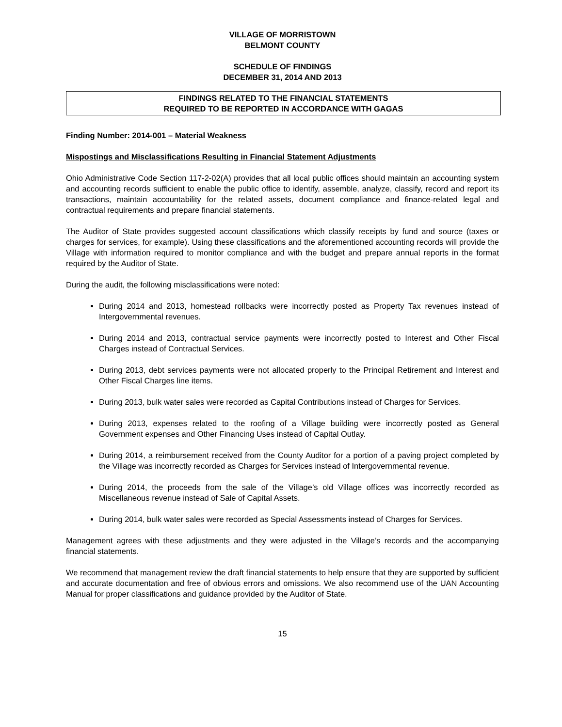VILLAGE OF MORRISTOWN
BELMONT COUNTY
SCHEDULE OF FINDINGS
DECEMBER 31, 2014 AND 2013
FINDINGS RELATED TO THE FINANCIAL STATEMENTS
REQUIRED TO BE REPORTED IN ACCORDANCE WITH GAGAS
Finding Number: 2014-001 – Material Weakness
Mispostings and Misclassifications Resulting in Financial Statement Adjustments
Ohio Administrative Code Section 117-2-02(A) provides that all local public offices should maintain an accounting system and accounting records sufficient to enable the public office to identify, assemble, analyze, classify, record and report its transactions, maintain accountability for the related assets, document compliance and finance-related legal and contractual requirements and prepare financial statements.
The Auditor of State provides suggested account classifications which classify receipts by fund and source (taxes or charges for services, for example). Using these classifications and the aforementioned accounting records will provide the Village with information required to monitor compliance and with the budget and prepare annual reports in the format required by the Auditor of State.
During the audit, the following misclassifications were noted:
During 2014 and 2013, homestead rollbacks were incorrectly posted as Property Tax revenues instead of Intergovernmental revenues.
During 2014 and 2013, contractual service payments were incorrectly posted to Interest and Other Fiscal Charges instead of Contractual Services.
During 2013, debt services payments were not allocated properly to the Principal Retirement and Interest and Other Fiscal Charges line items.
During 2013, bulk water sales were recorded as Capital Contributions instead of Charges for Services.
During 2013, expenses related to the roofing of a Village building were incorrectly posted as General Government expenses and Other Financing Uses instead of Capital Outlay.
During 2014, a reimbursement received from the County Auditor for a portion of a paving project completed by the Village was incorrectly recorded as Charges for Services instead of Intergovernmental revenue.
During 2014, the proceeds from the sale of the Village’s old Village offices was incorrectly recorded as Miscellaneous revenue instead of Sale of Capital Assets.
During 2014, bulk water sales were recorded as Special Assessments instead of Charges for Services.
Management agrees with these adjustments and they were adjusted in the Village’s records and the accompanying financial statements.
We recommend that management review the draft financial statements to help ensure that they are supported by sufficient and accurate documentation and free of obvious errors and omissions. We also recommend use of the UAN Accounting Manual for proper classifications and guidance provided by the Auditor of State.
15